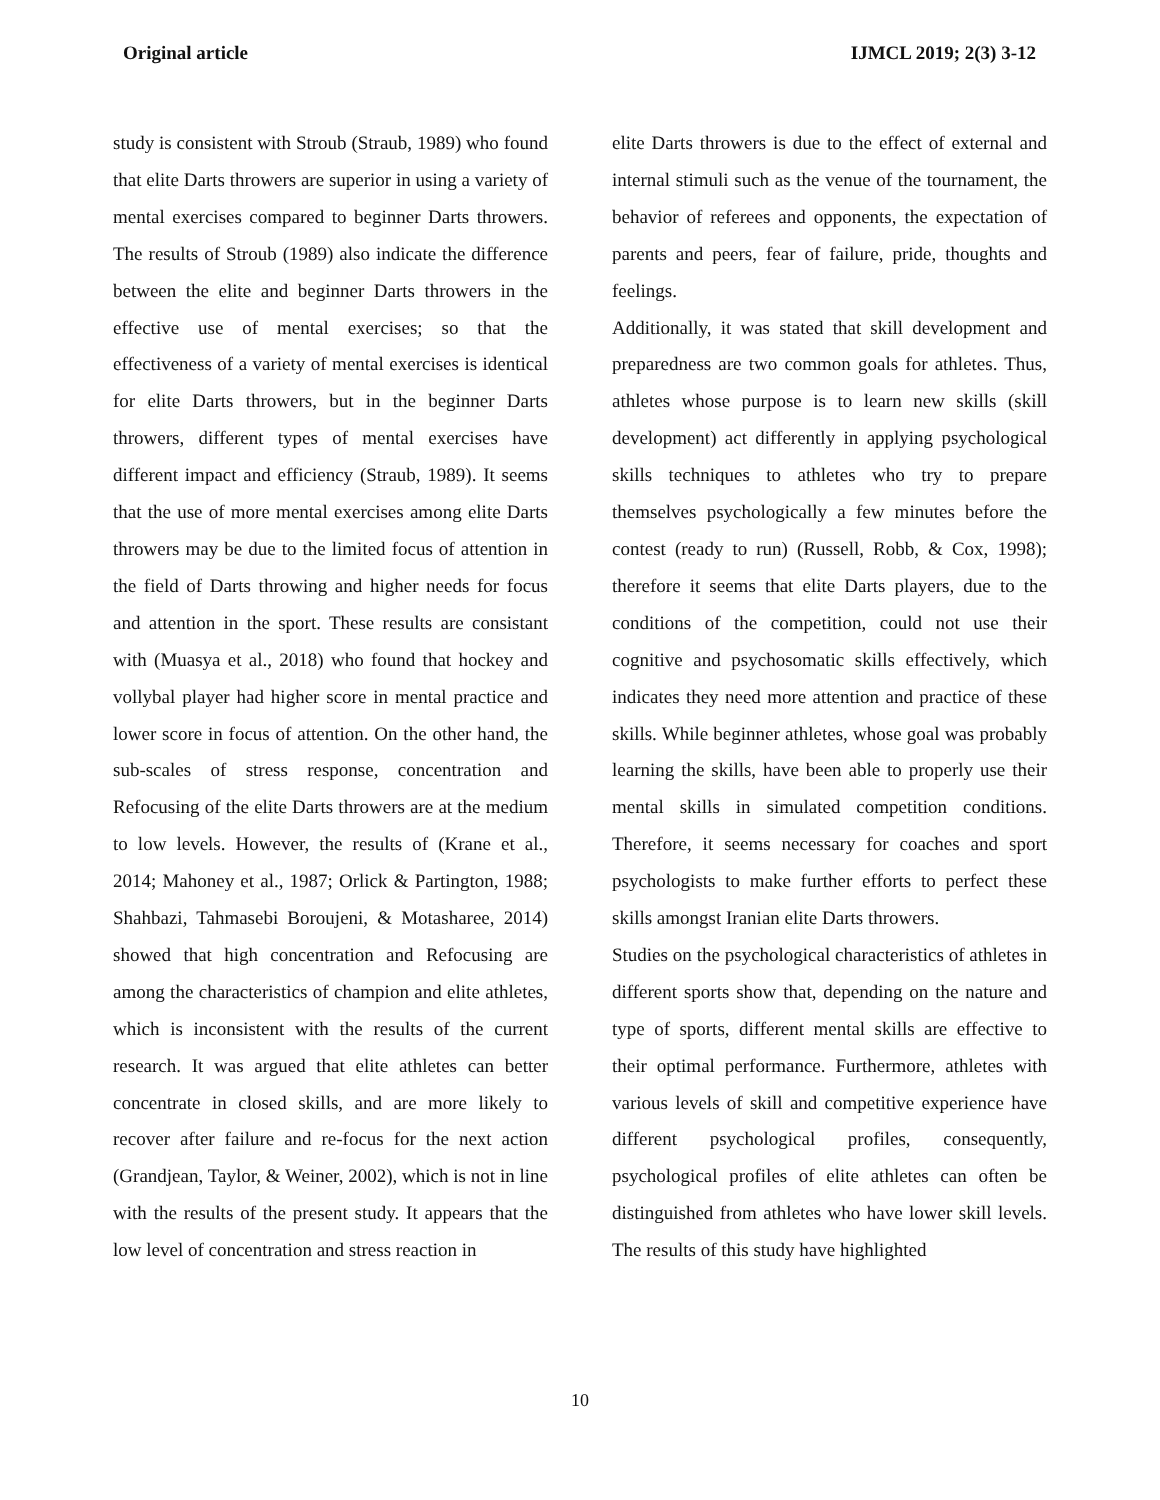Original article IJMCL 2019; 2(3) 3-12
study is consistent with Stroub (Straub, 1989) who found that elite Darts throwers are superior in using a variety of mental exercises compared to beginner Darts throwers. The results of Stroub (1989) also indicate the difference between the elite and beginner Darts throwers in the effective use of mental exercises; so that the effectiveness of a variety of mental exercises is identical for elite Darts throwers, but in the beginner Darts throwers, different types of mental exercises have different impact and efficiency (Straub, 1989). It seems that the use of more mental exercises among elite Darts throwers may be due to the limited focus of attention in the field of Darts throwing and higher needs for focus and attention in the sport. These results are consistant with (Muasya et al., 2018) who found that hockey and vollybal player had higher score in mental practice and lower score in focus of attention. On the other hand, the sub-scales of stress response, concentration and Refocusing of the elite Darts throwers are at the medium to low levels. However, the results of (Krane et al., 2014; Mahoney et al., 1987; Orlick & Partington, 1988; Shahbazi, Tahmasebi Boroujeni, & Motasharee, 2014) showed that high concentration and Refocusing are among the characteristics of champion and elite athletes, which is inconsistent with the results of the current research. It was argued that elite athletes can better concentrate in closed skills, and are more likely to recover after failure and re-focus for the next action (Grandjean, Taylor, & Weiner, 2002), which is not in line with the results of the present study. It appears that the low level of concentration and stress reaction in
elite Darts throwers is due to the effect of external and internal stimuli such as the venue of the tournament, the behavior of referees and opponents, the expectation of parents and peers, fear of failure, pride, thoughts and feelings.
Additionally, it was stated that skill development and preparedness are two common goals for athletes. Thus, athletes whose purpose is to learn new skills (skill development) act differently in applying psychological skills techniques to athletes who try to prepare themselves psychologically a few minutes before the contest (ready to run) (Russell, Robb, & Cox, 1998); therefore it seems that elite Darts players, due to the conditions of the competition, could not use their cognitive and psychosomatic skills effectively, which indicates they need more attention and practice of these skills. While beginner athletes, whose goal was probably learning the skills, have been able to properly use their mental skills in simulated competition conditions. Therefore, it seems necessary for coaches and sport psychologists to make further efforts to perfect these skills amongst Iranian elite Darts throwers.
Studies on the psychological characteristics of athletes in different sports show that, depending on the nature and type of sports, different mental skills are effective to their optimal performance. Furthermore, athletes with various levels of skill and competitive experience have different psychological profiles, consequently, psychological profiles of elite athletes can often be distinguished from athletes who have lower skill levels. The results of this study have highlighted
10